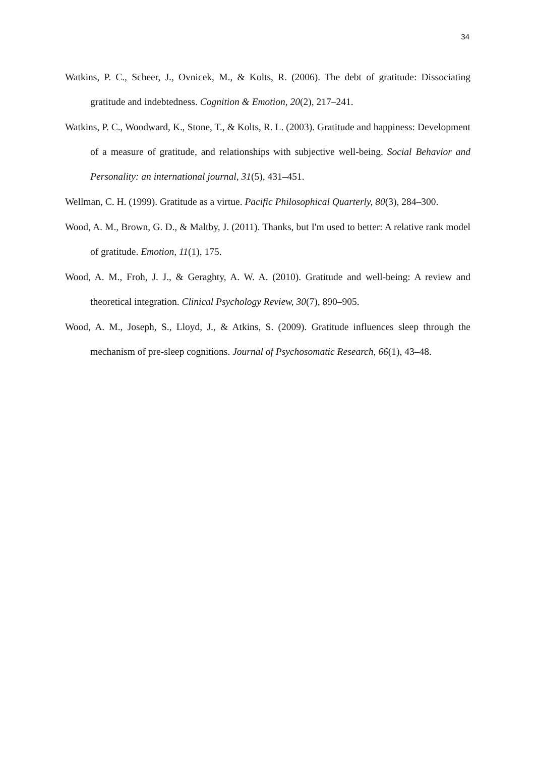34
Watkins, P. C., Scheer, J., Ovnicek, M., & Kolts, R. (2006). The debt of gratitude: Dissociating gratitude and indebtedness. Cognition & Emotion, 20(2), 217–241.
Watkins, P. C., Woodward, K., Stone, T., & Kolts, R. L. (2003). Gratitude and happiness: Development of a measure of gratitude, and relationships with subjective well-being. Social Behavior and Personality: an international journal, 31(5), 431–451.
Wellman, C. H. (1999). Gratitude as a virtue. Pacific Philosophical Quarterly, 80(3), 284–300.
Wood, A. M., Brown, G. D., & Maltby, J. (2011). Thanks, but I'm used to better: A relative rank model of gratitude. Emotion, 11(1), 175.
Wood, A. M., Froh, J. J., & Geraghty, A. W. A. (2010). Gratitude and well-being: A review and theoretical integration. Clinical Psychology Review, 30(7), 890–905.
Wood, A. M., Joseph, S., Lloyd, J., & Atkins, S. (2009). Gratitude influences sleep through the mechanism of pre-sleep cognitions. Journal of Psychosomatic Research, 66(1), 43–48.